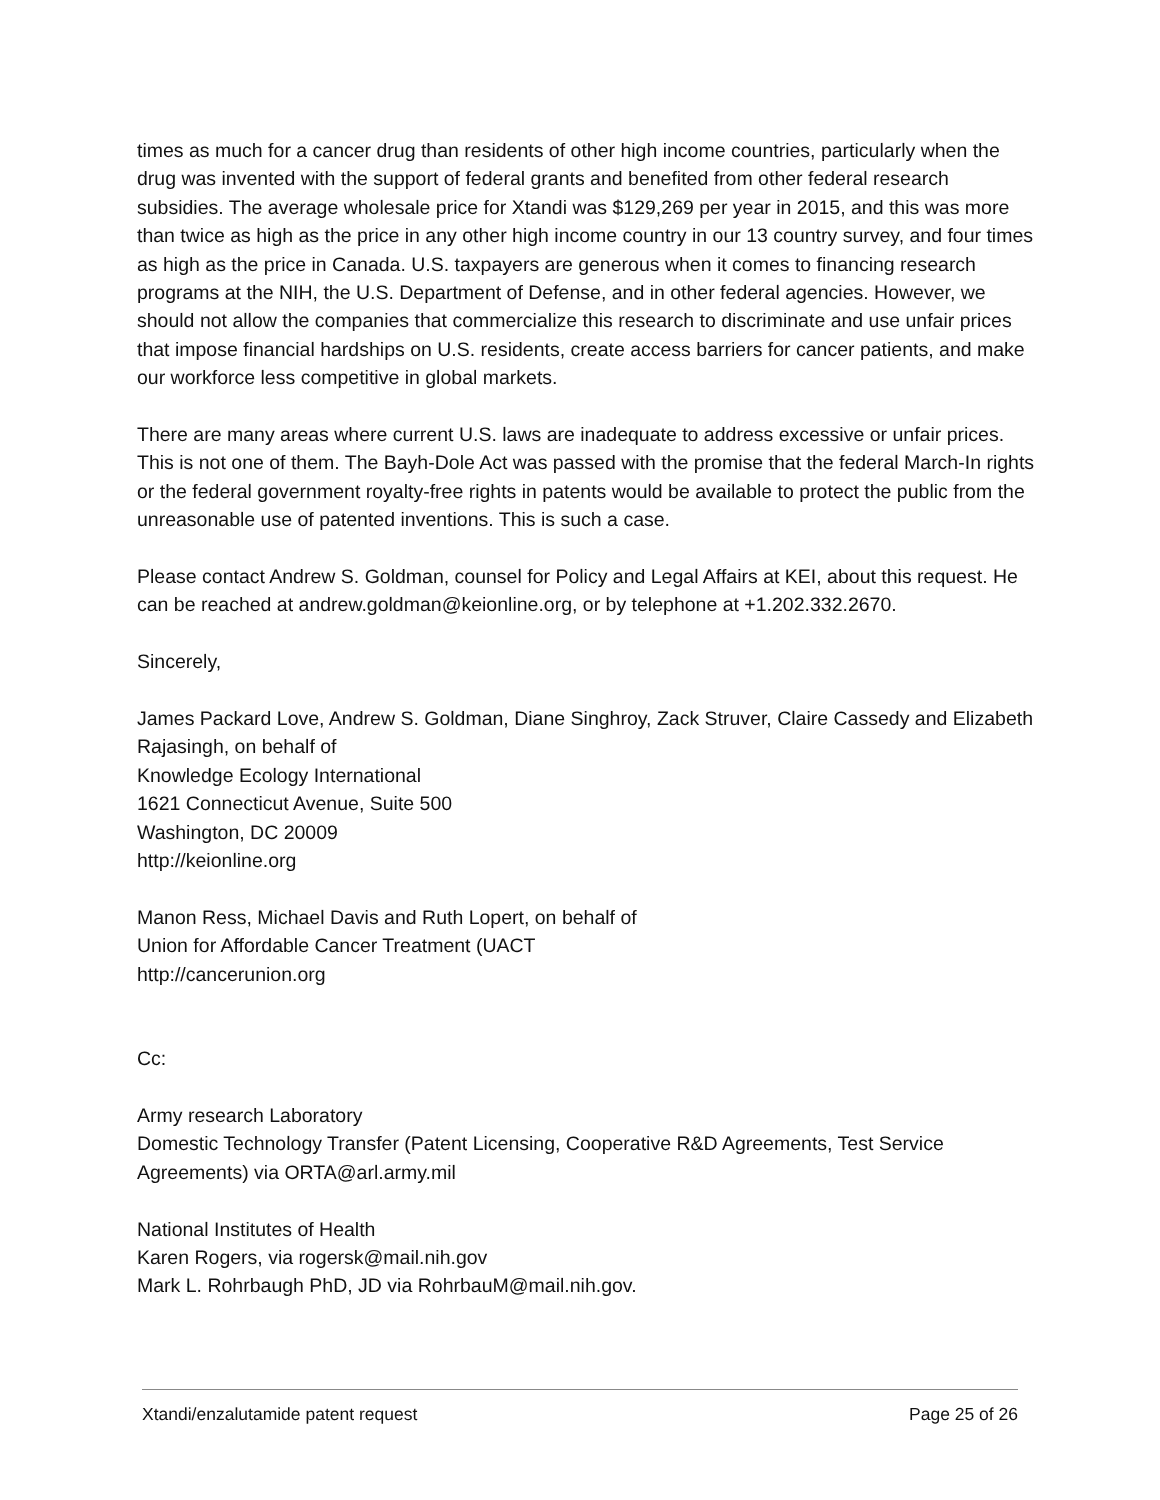times as much for a cancer drug than residents of other high income countries, particularly when the drug was invented with the support of federal grants and benefited from other federal research subsidies. The average wholesale price for Xtandi was $129,269 per year in 2015, and this was more than twice as high as the price in any other high income country in our 13 country survey, and four times as high as the price in Canada. U.S. taxpayers are generous when it comes to financing research programs at the NIH, the U.S. Department of Defense, and in other federal agencies. However, we should not allow the companies that commercialize this research to discriminate and use unfair prices that impose financial hardships on U.S. residents, create access barriers for cancer patients, and make our workforce less competitive in global markets.
There are many areas where current U.S. laws are inadequate to address excessive or unfair prices. This is not one of them. The Bayh-Dole Act was passed with the promise that the federal March-In rights or the federal government royalty-free rights in patents would be available to protect the public from the unreasonable use of patented inventions. This is such a case.
Please contact Andrew S. Goldman, counsel for Policy and Legal Affairs at KEI, about this request. He can be reached at andrew.goldman@keionline.org, or by telephone at +1.202.332.2670.
Sincerely,
James Packard Love, Andrew S. Goldman, Diane Singhroy, Zack Struver, Claire Cassedy and Elizabeth Rajasingh, on behalf of
Knowledge Ecology International
1621 Connecticut Avenue, Suite 500
Washington, DC 20009
http://keionline.org
Manon Ress, Michael Davis and Ruth Lopert, on behalf of
Union for Affordable Cancer Treatment (UACT
http://cancerunion.org
Cc:
Army research Laboratory
Domestic Technology Transfer (Patent Licensing, Cooperative R&D Agreements, Test Service Agreements) via ORTA@arl.army.mil
National Institutes of Health
Karen Rogers, via rogersk@mail.nih.gov
Mark L. Rohrbaugh PhD, JD via RohrbauM@mail.nih.gov.
Xtandi/enzalutamide patent request Page 25 of 26